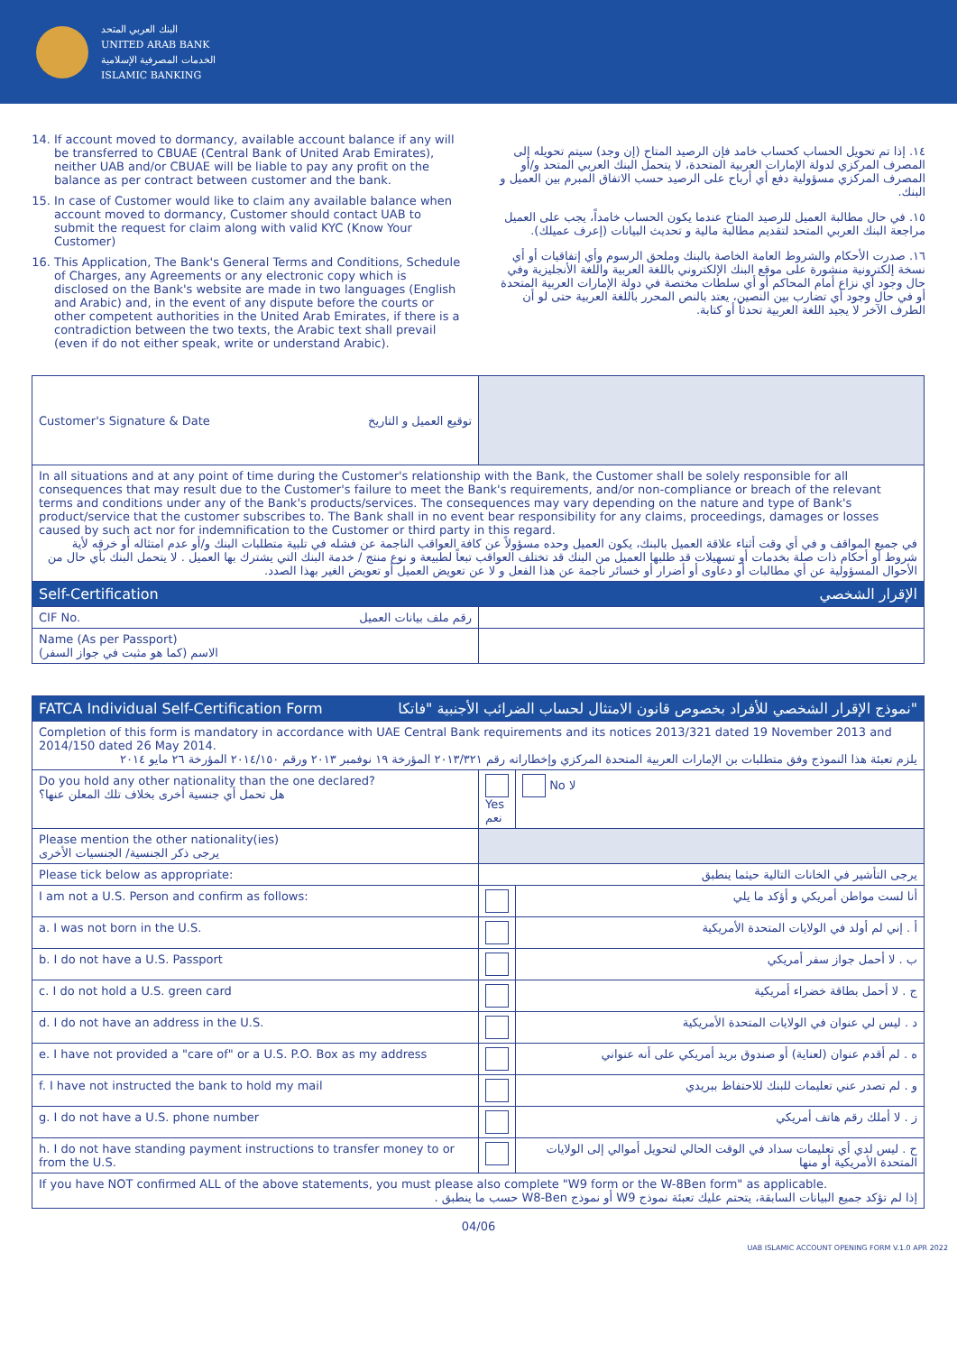البنك العربي المتحد
UNITED ARAB BANK
الخدمات المصرفية الإسلامية
ISLAMIC BANKING
14. If account moved to dormancy, available account balance if any will be transferred to CBUAE (Central Bank of United Arab Emirates), neither UAB and/or CBUAE will be liable to pay any profit on the balance as per contract between customer and the bank.
15. In case of Customer would like to claim any available balance when account moved to dormancy, Customer should contact UAB to submit the request for claim along with valid KYC (Know Your Customer)
16. This Application, The Bank's General Terms and Conditions, Schedule of Charges, any Agreements or any electronic copy which is disclosed on the Bank's website are made in two languages (English and Arabic) and, in the event of any dispute before the courts or other competent authorities in the United Arab Emirates, if there is a contradiction between the two texts, the Arabic text shall prevail (even if do not either speak, write or understand Arabic).
١٤. إذا تم تحويل الحساب كحساب خامد فإن الرصيد المتاح (إن وجد) سيتم تحويله إلى المصرف المركزي لدولة الإمارات العربية المتحدة، لا يتحمل البنك العربي المتحد و/أو المصرف المركزي مسؤولية دفع أي أرباح على الرصيد حسب الاتفاق المبرم بين العميل و البنك.
١٥. في حال مطالبة العميل للرصيد المتاح عندما يكون الحساب خامداً، يجب على العميل مراجعة البنك العربي المتحد لتقديم مطالبة مالية و تحديث البيانات (إعرف عميلك).
١٦. صدرت الأحكام والشروط العامة الخاصة بالبنك وملحق الرسوم وأي إتفاقيات أو أي نسخة إلكترونية منشورة على موقع البنك الإلكتروني باللغة العربية واللغة الأنجليزية وفي حال وجود أي نزاع أمام المحاكم أو أي سلطات مختصة في دولة الإمارات العربية المتحدة أو في حال وجود أي تضارب بين النصين، يعتد بالنص المحرر باللغة العربية حتى لو أن الطرف الآخر لا يجيد اللغة العربية تحدثاً أو كتابة.
| Customer's Signature & Date توقيع العميل و التاريخ | |
| In all situations and at any point of time during the Customer's relationship with the Bank, the Customer shall be solely responsible for all consequences that may result due to the Customer's failure to meet the Bank's requirements, and/or non-compliance or breach of the relevant terms and conditions under any of the Bank's products/services. The consequences may vary depending on the nature and type of Bank's product/service that the customer subscribes to. The Bank shall in no event bear responsibility for any claims, proceedings, damages or losses caused by such act nor for indemnification to the Customer or third party in this regard. في جميع المواقف و في أي وقت أثناء علاقة العميل بالبنك، يكون العميل وحده مسؤولاً عن كافة العواقب الناجمة عن فشله في تلبية متطلبات البنك و/أو عدم امتثاله أو خرقه لأية شروط أو أحكام ذات صلة بخدمات أو تسهيلات قد طلبها العميل من البنك قد تختلف العواقب تبعاً لطبيعة و نوع منتج / خدمة البنك التي يشترك بها العميل . لا يتحمل البنك بأي حال من الأحوال المسؤولية عن أي مطالبات أو دعاوى أو أضرار أو خسائر ناجمة عن هذا الفعل و لا عن تعويض العميل أو تعويض الغير بهذا الصدد. | |
| Self-Certification الإقرار الشخصي | |
| CIF No. رقم ملف بيانات العميل | |
| Name (As per Passport) الاسم (كما هو مثبت في جواز السفر) | |
| FATCA Individual Self-Certification Form نموذج الإقرار الشخصي للأفراد بخصوص قانون الامتثال لحساب الضرائب الأجنبية "فاتكا" | | |
| Completion of this form is mandatory in accordance with UAE Central Bank requirements and its notices 2013/321 dated 19 November 2013 and 2014/150 dated 26 May 2014. يلزم تعبئة هذا النموذج وفق متطلبات بن الإمارات العربية المتحدة المركزي وإخطاراته رقم ٢٠١٣/٣٢١ المؤرخة ١٩ نوفمبر ٢٠١٣ ورقم ٢٠١٤/١٥٠ المؤرخة ٢٦ مايو ٢٠١٤ | | |
| Do you hold any other nationality than the one declared? هل تحمل أي جنسية أخرى بخلاف تلك المعلن عنها؟ | Yes نعم | No لا |
| Please mention the other nationality(ies) يرجى ذكر الجنسية/ الجنسيات الأخرى | | |
| Please tick below as appropriate: | يرجى التأشير في الخانات التالية حيثما ينطبق | |
| I am not a U.S. Person and confirm as follows: | | أنا لست مواطن أمريكي و أؤكد ما يلي |
| a. I was not born in the U.S. | | أ . إني لم أولد في الولايات المتحدة الأمريكية |
| b. I do not have a U.S. Passport | | ب . لا أحمل جواز سفر أمريكي |
| c. I do not hold a U.S. green card | | ج . لا أحمل بطاقة خضراء أمريكية |
| d. I do not have an address in the U.S. | | د . ليس لي عنوان في الولايات المتحدة الأمريكية |
| e. I have not provided a "care of" or a U.S. P.O. Box as my address | | ه . لم أقدم عنوان (لعناية) أو صندوق بريد أمريكي على أنه عنواني |
| f. I have not instructed the bank to hold my mail | | و . لم تصدر عني تعليمات للبنك للاحتفاظ ببريدي |
| g. I do not have a U.S. phone number | | ز . لا أملك رقم هاتف أمريكي |
| h. I do not have standing payment instructions to transfer money to or from the U.S. | | ح . ليس لدي أي تعليمات سداد في الوقت الحالي لتحويل أموالي إلى الولايات المتحدة الأمريكية أو منها |
| If you have NOT confirmed ALL of the above statements, you must please also complete "W9 form or the W-8Ben form" as applicable. إذا لم تؤكد جميع البيانات السابقة، يتحتم عليك تعبئة نموذج W9 أو نموذج W8-Ben حسب ما ينطبق . | | |
04/06
UAB ISLAMIC ACCOUNT OPENING FORM V.1.0 APR 2022